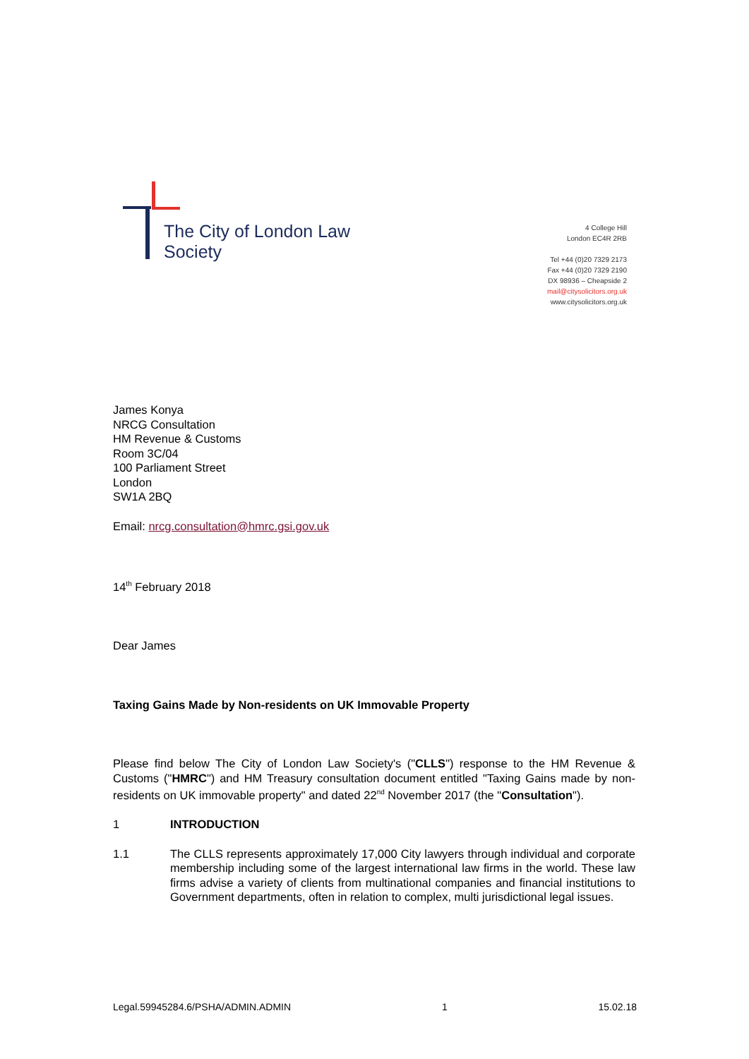The City of London Law Society
4 College Hill
London EC4R 2RB
Tel +44 (0)20 7329 2173
Fax +44 (0)20 7329 2190
DX 98936 – Cheapside 2
mail@citysolicitors.org.uk
www.citysolicitors.org.uk
James Konya
NRCG Consultation
HM Revenue & Customs
Room 3C/04
100 Parliament Street
London
SW1A 2BQ
Email: nrcg.consultation@hmrc.gsi.gov.uk
14<sup>th</sup> February 2018
Dear James
Taxing Gains Made by Non-residents on UK Immovable Property
Please find below The City of London Law Society's ("CLLS") response to the HM Revenue & Customs ("HMRC") and HM Treasury consultation document entitled "Taxing Gains made by non-residents on UK immovable property" and dated 22<sup>nd</sup> November 2017 (the "Consultation").
1 INTRODUCTION
1.1 The CLLS represents approximately 17,000 City lawyers through individual and corporate membership including some of the largest international law firms in the world. These law firms advise a variety of clients from multinational companies and financial institutions to Government departments, often in relation to complex, multi jurisdictional legal issues.
Legal.59945284.6/PSHA/ADMIN.ADMIN 1 15.02.18